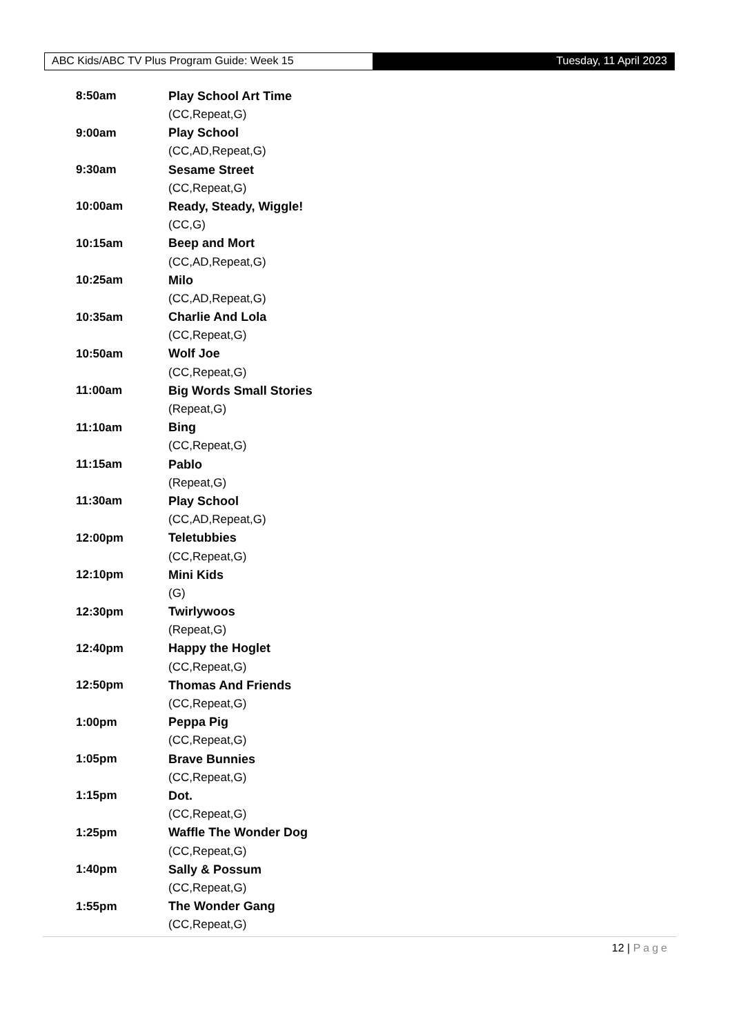ABC Kids/ABC TV Plus Program Guide: Week 15
Tuesday, 11 April 2023
| 8:50am | Play School Art Time |
| | (CC,Repeat,G) |
| 9:00am | Play School |
| | (CC,AD,Repeat,G) |
| 9:30am | Sesame Street |
| | (CC,Repeat,G) |
| 10:00am | Ready, Steady, Wiggle! |
| | (CC,G) |
| 10:15am | Beep and Mort |
| | (CC,AD,Repeat,G) |
| 10:25am | Milo |
| | (CC,AD,Repeat,G) |
| 10:35am | Charlie And Lola |
| | (CC,Repeat,G) |
| 10:50am | Wolf Joe |
| | (CC,Repeat,G) |
| 11:00am | Big Words Small Stories |
| | (Repeat,G) |
| 11:10am | Bing |
| | (CC,Repeat,G) |
| 11:15am | Pablo |
| | (Repeat,G) |
| 11:30am | Play School |
| | (CC,AD,Repeat,G) |
| 12:00pm | Teletubbies |
| | (CC,Repeat,G) |
| 12:10pm | Mini Kids |
| | (G) |
| 12:30pm | Twirlywoos |
| | (Repeat,G) |
| 12:40pm | Happy the Hoglet |
| | (CC,Repeat,G) |
| 12:50pm | Thomas And Friends |
| | (CC,Repeat,G) |
| 1:00pm | Peppa Pig |
| | (CC,Repeat,G) |
| 1:05pm | Brave Bunnies |
| | (CC,Repeat,G) |
| 1:15pm | Dot. |
| | (CC,Repeat,G) |
| 1:25pm | Waffle The Wonder Dog |
| | (CC,Repeat,G) |
| 1:40pm | Sally & Possum |
| | (CC,Repeat,G) |
| 1:55pm | The Wonder Gang |
| | (CC,Repeat,G) |
12 | Page